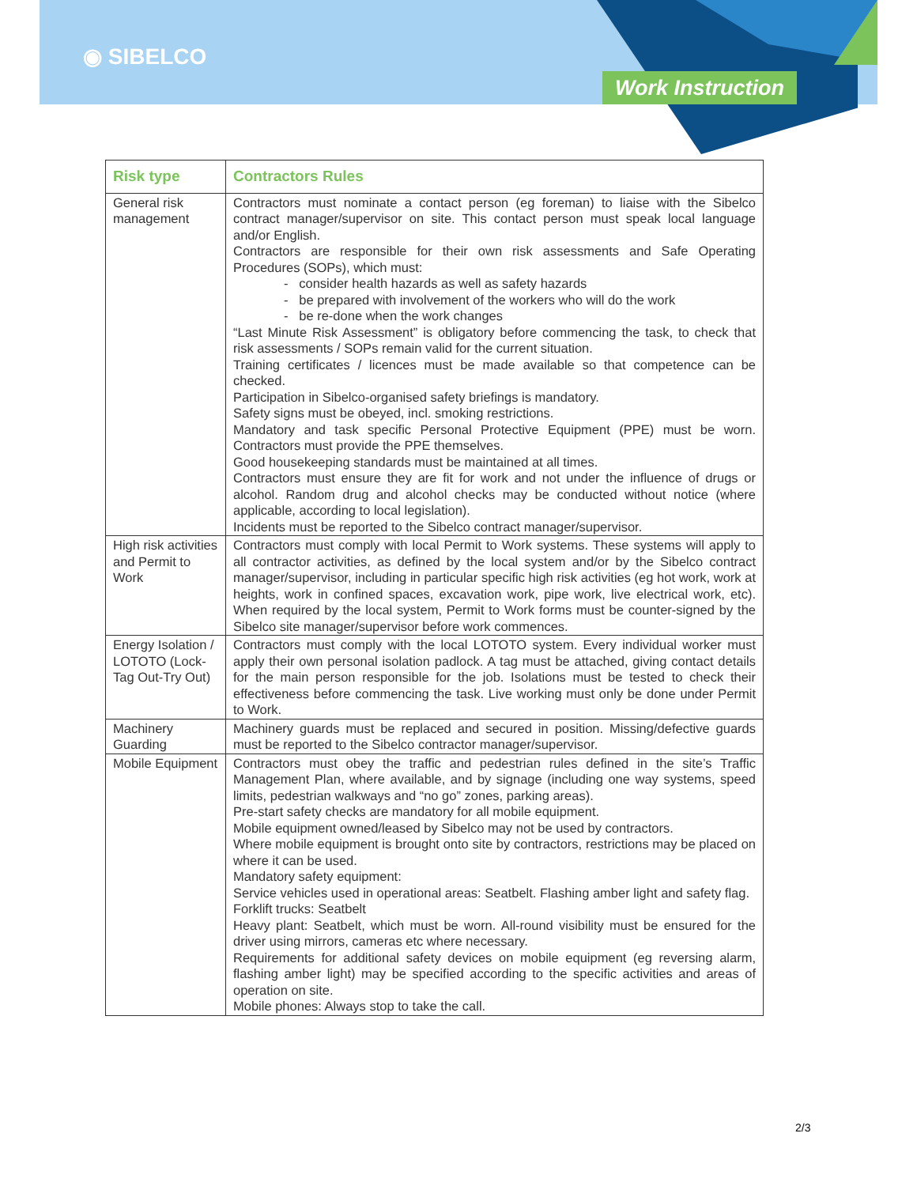◉ SIBELCO
Work Instruction
| Risk type | Contractors Rules |
| --- | --- |
| General risk management | Contractors must nominate a contact person (eg foreman) to liaise with the Sibelco contract manager/supervisor on site. This contact person must speak local language and/or English. Contractors are responsible for their own risk assessments and Safe Operating Procedures (SOPs), which must: - consider health hazards as well as safety hazards - be prepared with involvement of the workers who will do the work - be re-done when the work changes “Last Minute Risk Assessment” is obligatory before commencing the task, to check that risk assessments / SOPs remain valid for the current situation. Training certificates / licences must be made available so that competence can be checked. Participation in Sibelco-organised safety briefings is mandatory. Safety signs must be obeyed, incl. smoking restrictions. Mandatory and task specific Personal Protective Equipment (PPE) must be worn. Contractors must provide the PPE themselves. Good housekeeping standards must be maintained at all times. Contractors must ensure they are fit for work and not under the influence of drugs or alcohol. Random drug and alcohol checks may be conducted without notice (where applicable, according to local legislation). Incidents must be reported to the Sibelco contract manager/supervisor. |
| High risk activities and Permit to Work | Contractors must comply with local Permit to Work systems. These systems will apply to all contractor activities, as defined by the local system and/or by the Sibelco contract manager/supervisor, including in particular specific high risk activities (eg hot work, work at heights, work in confined spaces, excavation work, pipe work, live electrical work, etc). When required by the local system, Permit to Work forms must be counter-signed by the Sibelco site manager/supervisor before work commences. |
| Energy Isolation / LOTOTO (Lock-Tag Out-Try Out) | Contractors must comply with the local LOTOTO system. Every individual worker must apply their own personal isolation padlock. A tag must be attached, giving contact details for the main person responsible for the job. Isolations must be tested to check their effectiveness before commencing the task. Live working must only be done under Permit to Work. |
| Machinery Guarding | Machinery guards must be replaced and secured in position. Missing/defective guards must be reported to the Sibelco contractor manager/supervisor. |
| Mobile Equipment | Contractors must obey the traffic and pedestrian rules defined in the site’s Traffic Management Plan, where available, and by signage (including one way systems, speed limits, pedestrian walkways and “no go” zones, parking areas). Pre-start safety checks are mandatory for all mobile equipment. Mobile equipment owned/leased by Sibelco may not be used by contractors. Where mobile equipment is brought onto site by contractors, restrictions may be placed on where it can be used. Mandatory safety equipment: Service vehicles used in operational areas: Seatbelt. Flashing amber light and safety flag. Forklift trucks: Seatbelt Heavy plant: Seatbelt, which must be worn. All-round visibility must be ensured for the driver using mirrors, cameras etc where necessary. Requirements for additional safety devices on mobile equipment (eg reversing alarm, flashing amber light) may be specified according to the specific activities and areas of operation on site. Mobile phones: Always stop to take the call. |
2/3